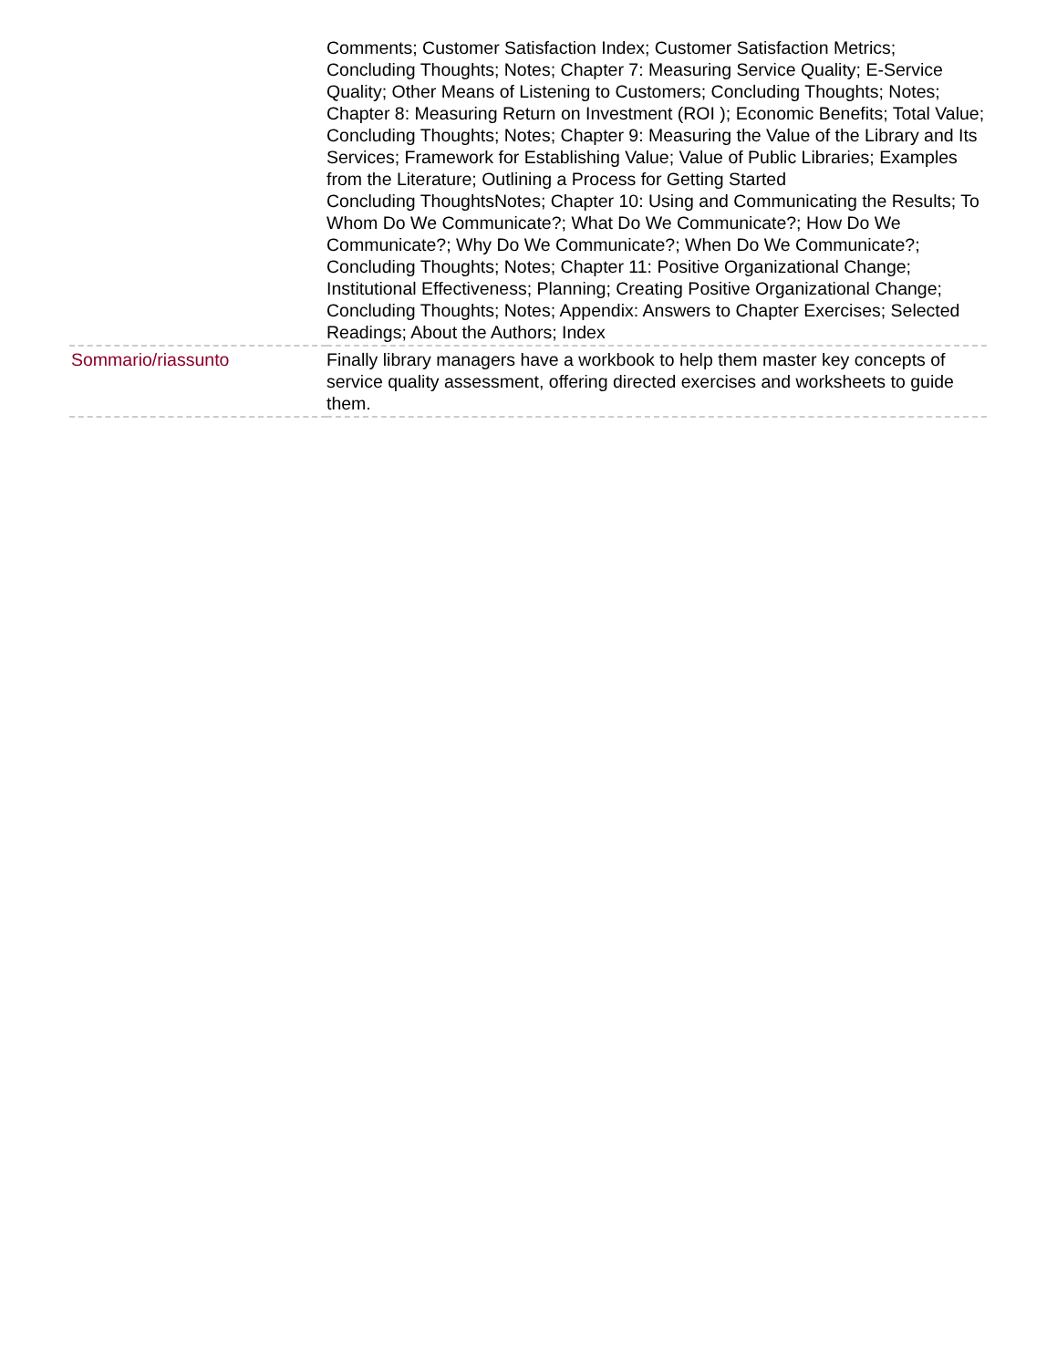| | Comments; Customer Satisfaction Index; Customer Satisfaction Metrics; Concluding Thoughts; Notes; Chapter 7: Measuring Service Quality; E-Service Quality; Other Means of Listening to Customers; Concluding Thoughts; Notes; Chapter 8: Measuring Return on Investment (ROI ); Economic Benefits; Total Value; Concluding Thoughts; Notes; Chapter 9: Measuring the Value of the Library and Its Services; Framework for Establishing Value; Value of Public Libraries; Examples from the Literature; Outlining a Process for Getting Started Concluding ThoughtsNotes; Chapter 10: Using and Communicating the Results; To Whom Do We Communicate?; What Do We Communicate?; How Do We Communicate?; Why Do We Communicate?; When Do We Communicate?; Concluding Thoughts; Notes; Chapter 11: Positive Organizational Change; Institutional Effectiveness; Planning; Creating Positive Organizational Change; Concluding Thoughts; Notes; Appendix: Answers to Chapter Exercises; Selected Readings; About the Authors; Index |
| Sommario/riassunto | Finally library managers have a workbook to help them master key concepts of service quality assessment, offering directed exercises and worksheets to guide them. |